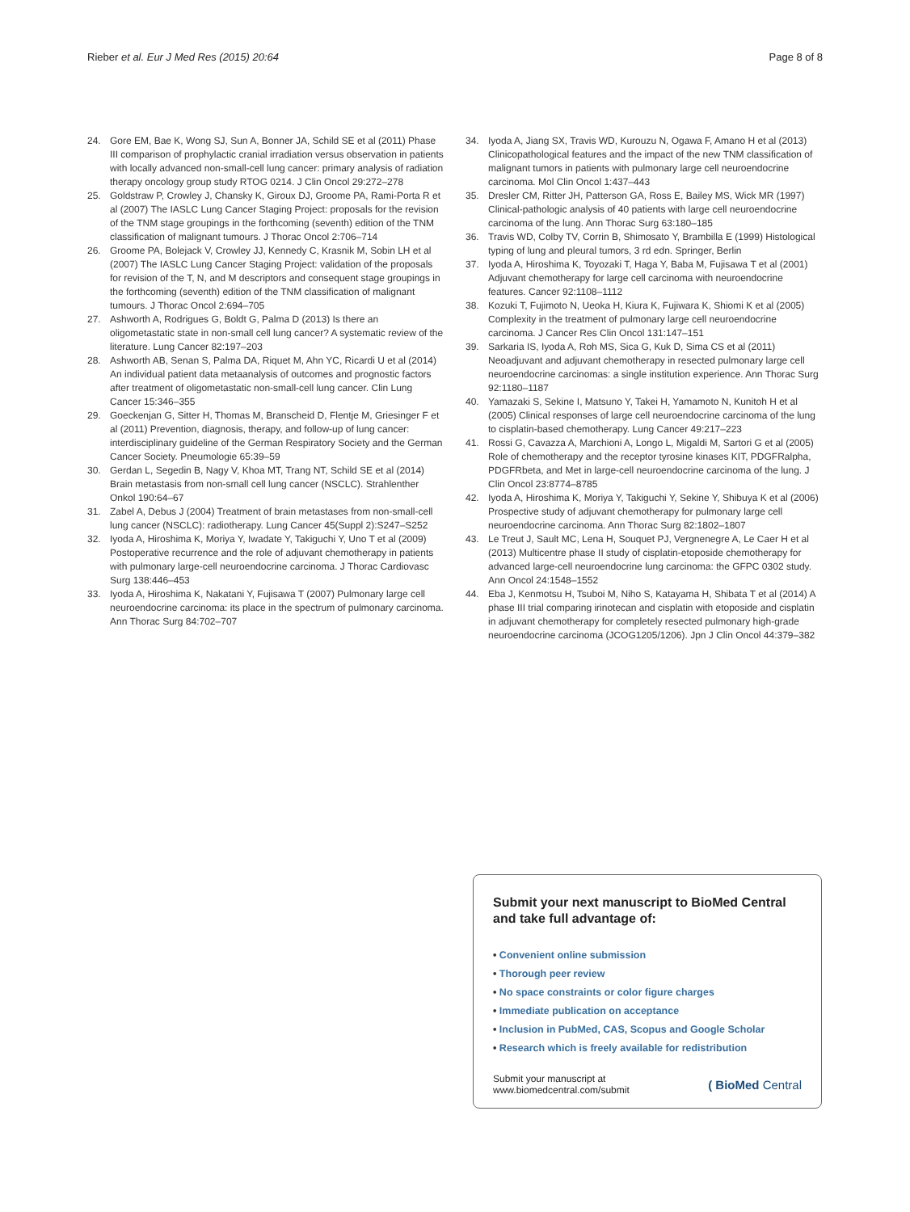Rieber et al. Eur J Med Res (2015) 20:64
Page 8 of 8
24. Gore EM, Bae K, Wong SJ, Sun A, Bonner JA, Schild SE et al (2011) Phase III comparison of prophylactic cranial irradiation versus observation in patients with locally advanced non-small-cell lung cancer: primary analysis of radiation therapy oncology group study RTOG 0214. J Clin Oncol 29:272–278
25. Goldstraw P, Crowley J, Chansky K, Giroux DJ, Groome PA, Rami-Porta R et al (2007) The IASLC Lung Cancer Staging Project: proposals for the revision of the TNM stage groupings in the forthcoming (seventh) edition of the TNM classification of malignant tumours. J Thorac Oncol 2:706–714
26. Groome PA, Bolejack V, Crowley JJ, Kennedy C, Krasnik M, Sobin LH et al (2007) The IASLC Lung Cancer Staging Project: validation of the proposals for revision of the T, N, and M descriptors and consequent stage groupings in the forthcoming (seventh) edition of the TNM classification of malignant tumours. J Thorac Oncol 2:694–705
27. Ashworth A, Rodrigues G, Boldt G, Palma D (2013) Is there an oligometastatic state in non-small cell lung cancer? A systematic review of the literature. Lung Cancer 82:197–203
28. Ashworth AB, Senan S, Palma DA, Riquet M, Ahn YC, Ricardi U et al (2014) An individual patient data metaanalysis of outcomes and prognostic factors after treatment of oligometastatic non-small-cell lung cancer. Clin Lung Cancer 15:346–355
29. Goeckenjan G, Sitter H, Thomas M, Branscheid D, Flentje M, Griesinger F et al (2011) Prevention, diagnosis, therapy, and follow-up of lung cancer: interdisciplinary guideline of the German Respiratory Society and the German Cancer Society. Pneumologie 65:39–59
30. Gerdan L, Segedin B, Nagy V, Khoa MT, Trang NT, Schild SE et al (2014) Brain metastasis from non-small cell lung cancer (NSCLC). Strahlenther Onkol 190:64–67
31. Zabel A, Debus J (2004) Treatment of brain metastases from non-small-cell lung cancer (NSCLC): radiotherapy. Lung Cancer 45(Suppl 2):S247–S252
32. Iyoda A, Hiroshima K, Moriya Y, Iwadate Y, Takiguchi Y, Uno T et al (2009) Postoperative recurrence and the role of adjuvant chemotherapy in patients with pulmonary large-cell neuroendocrine carcinoma. J Thorac Cardiovasc Surg 138:446–453
33. Iyoda A, Hiroshima K, Nakatani Y, Fujisawa T (2007) Pulmonary large cell neuroendocrine carcinoma: its place in the spectrum of pulmonary carcinoma. Ann Thorac Surg 84:702–707
34. Iyoda A, Jiang SX, Travis WD, Kurouzu N, Ogawa F, Amano H et al (2013) Clinicopathological features and the impact of the new TNM classification of malignant tumors in patients with pulmonary large cell neuroendocrine carcinoma. Mol Clin Oncol 1:437–443
35. Dresler CM, Ritter JH, Patterson GA, Ross E, Bailey MS, Wick MR (1997) Clinical-pathologic analysis of 40 patients with large cell neuroendocrine carcinoma of the lung. Ann Thorac Surg 63:180–185
36. Travis WD, Colby TV, Corrin B, Shimosato Y, Brambilla E (1999) Histological typing of lung and pleural tumors, 3 rd edn. Springer, Berlin
37. Iyoda A, Hiroshima K, Toyozaki T, Haga Y, Baba M, Fujisawa T et al (2001) Adjuvant chemotherapy for large cell carcinoma with neuroendocrine features. Cancer 92:1108–1112
38. Kozuki T, Fujimoto N, Ueoka H, Kiura K, Fujiwara K, Shiomi K et al (2005) Complexity in the treatment of pulmonary large cell neuroendocrine carcinoma. J Cancer Res Clin Oncol 131:147–151
39. Sarkaria IS, Iyoda A, Roh MS, Sica G, Kuk D, Sima CS et al (2011) Neoadjuvant and adjuvant chemotherapy in resected pulmonary large cell neuroendocrine carcinomas: a single institution experience. Ann Thorac Surg 92:1180–1187
40. Yamazaki S, Sekine I, Matsuno Y, Takei H, Yamamoto N, Kunitoh H et al (2005) Clinical responses of large cell neuroendocrine carcinoma of the lung to cisplatin-based chemotherapy. Lung Cancer 49:217–223
41. Rossi G, Cavazza A, Marchioni A, Longo L, Migaldi M, Sartori G et al (2005) Role of chemotherapy and the receptor tyrosine kinases KIT, PDGFRalpha, PDGFRbeta, and Met in large-cell neuroendocrine carcinoma of the lung. J Clin Oncol 23:8774–8785
42. Iyoda A, Hiroshima K, Moriya Y, Takiguchi Y, Sekine Y, Shibuya K et al (2006) Prospective study of adjuvant chemotherapy for pulmonary large cell neuroendocrine carcinoma. Ann Thorac Surg 82:1802–1807
43. Le Treut J, Sault MC, Lena H, Souquet PJ, Vergnenegre A, Le Caer H et al (2013) Multicentre phase II study of cisplatin-etoposide chemotherapy for advanced large-cell neuroendocrine lung carcinoma: the GFPC 0302 study. Ann Oncol 24:1548–1552
44. Eba J, Kenmotsu H, Tsuboi M, Niho S, Katayama H, Shibata T et al (2014) A phase III trial comparing irinotecan and cisplatin with etoposide and cisplatin in adjuvant chemotherapy for completely resected pulmonary high-grade neuroendocrine carcinoma (JCOG1205/1206). Jpn J Clin Oncol 44:379–382
Submit your next manuscript to BioMed Central and take full advantage of:
• Convenient online submission
• Thorough peer review
• No space constraints or color figure charges
• Immediate publication on acceptance
• Inclusion in PubMed, CAS, Scopus and Google Scholar
• Research which is freely available for redistribution
Submit your manuscript at
www.biomedcentral.com/submit
( BioMed Central